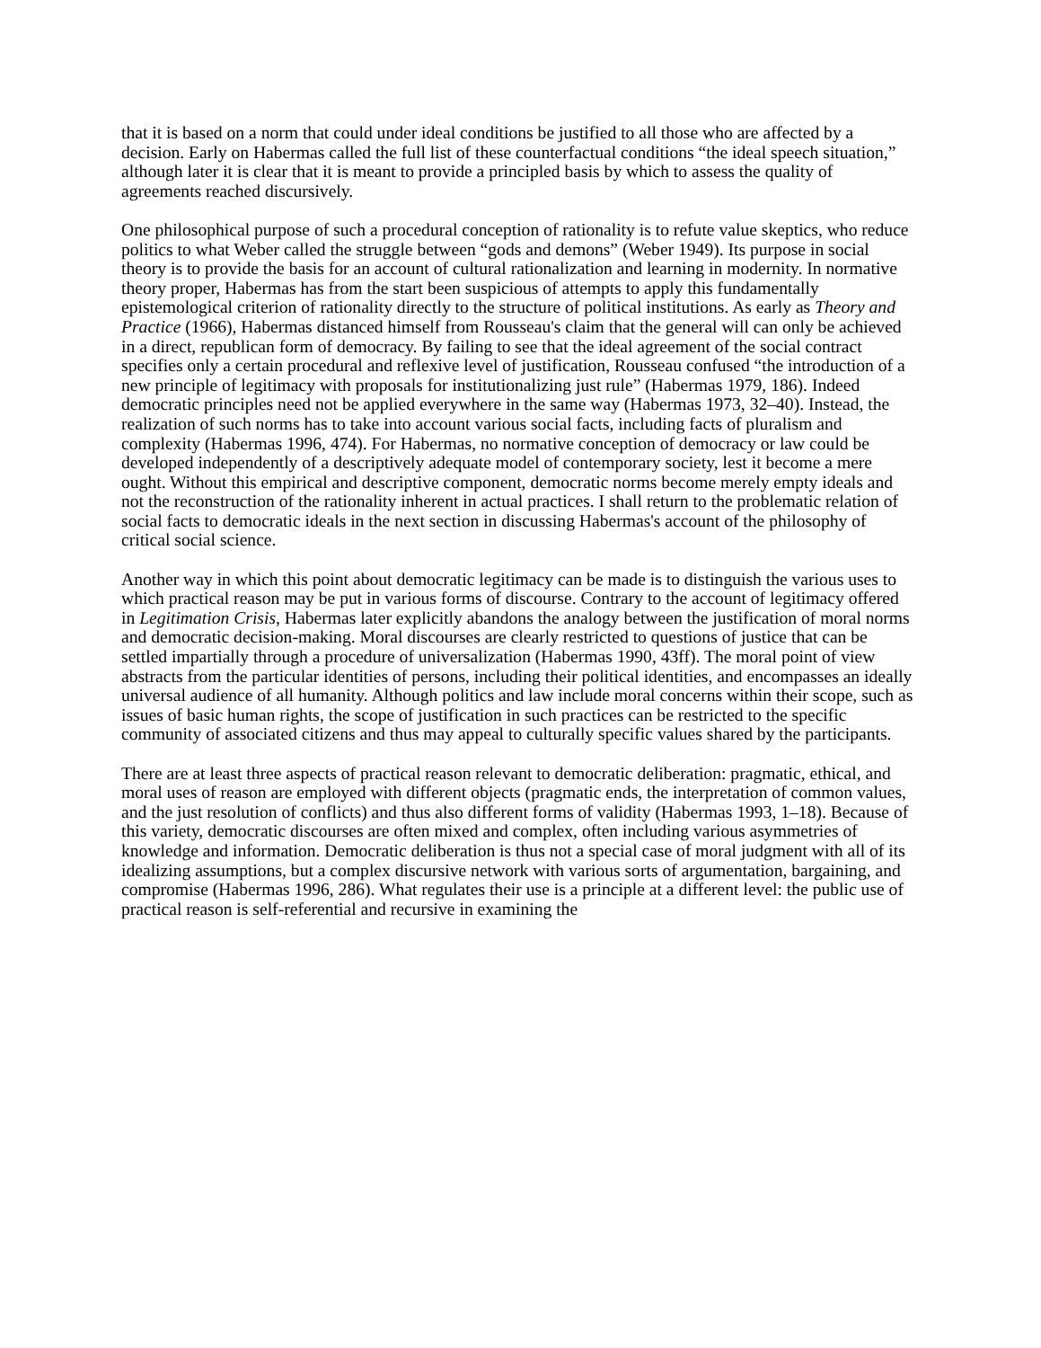that it is based on a norm that could under ideal conditions be justified to all those who are affected by a decision. Early on Habermas called the full list of these counterfactual conditions “the ideal speech situation,” although later it is clear that it is meant to provide a principled basis by which to assess the quality of agreements reached discursively.
One philosophical purpose of such a procedural conception of rationality is to refute value skeptics, who reduce politics to what Weber called the struggle between “gods and demons” (Weber 1949). Its purpose in social theory is to provide the basis for an account of cultural rationalization and learning in modernity. In normative theory proper, Habermas has from the start been suspicious of attempts to apply this fundamentally epistemological criterion of rationality directly to the structure of political institutions. As early as Theory and Practice (1966), Habermas distanced himself from Rousseau's claim that the general will can only be achieved in a direct, republican form of democracy. By failing to see that the ideal agreement of the social contract specifies only a certain procedural and reflexive level of justification, Rousseau confused “the introduction of a new principle of legitimacy with proposals for institutionalizing just rule” (Habermas 1979, 186). Indeed democratic principles need not be applied everywhere in the same way (Habermas 1973, 32–40). Instead, the realization of such norms has to take into account various social facts, including facts of pluralism and complexity (Habermas 1996, 474). For Habermas, no normative conception of democracy or law could be developed independently of a descriptively adequate model of contemporary society, lest it become a mere ought. Without this empirical and descriptive component, democratic norms become merely empty ideals and not the reconstruction of the rationality inherent in actual practices. I shall return to the problematic relation of social facts to democratic ideals in the next section in discussing Habermas's account of the philosophy of critical social science.
Another way in which this point about democratic legitimacy can be made is to distinguish the various uses to which practical reason may be put in various forms of discourse. Contrary to the account of legitimacy offered in Legitimation Crisis, Habermas later explicitly abandons the analogy between the justification of moral norms and democratic decision-making. Moral discourses are clearly restricted to questions of justice that can be settled impartially through a procedure of universalization (Habermas 1990, 43ff). The moral point of view abstracts from the particular identities of persons, including their political identities, and encompasses an ideally universal audience of all humanity. Although politics and law include moral concerns within their scope, such as issues of basic human rights, the scope of justification in such practices can be restricted to the specific community of associated citizens and thus may appeal to culturally specific values shared by the participants.
There are at least three aspects of practical reason relevant to democratic deliberation: pragmatic, ethical, and moral uses of reason are employed with different objects (pragmatic ends, the interpretation of common values, and the just resolution of conflicts) and thus also different forms of validity (Habermas 1993, 1–18). Because of this variety, democratic discourses are often mixed and complex, often including various asymmetries of knowledge and information. Democratic deliberation is thus not a special case of moral judgment with all of its idealizing assumptions, but a complex discursive network with various sorts of argumentation, bargaining, and compromise (Habermas 1996, 286). What regulates their use is a principle at a different level: the public use of practical reason is self-referential and recursive in examining the